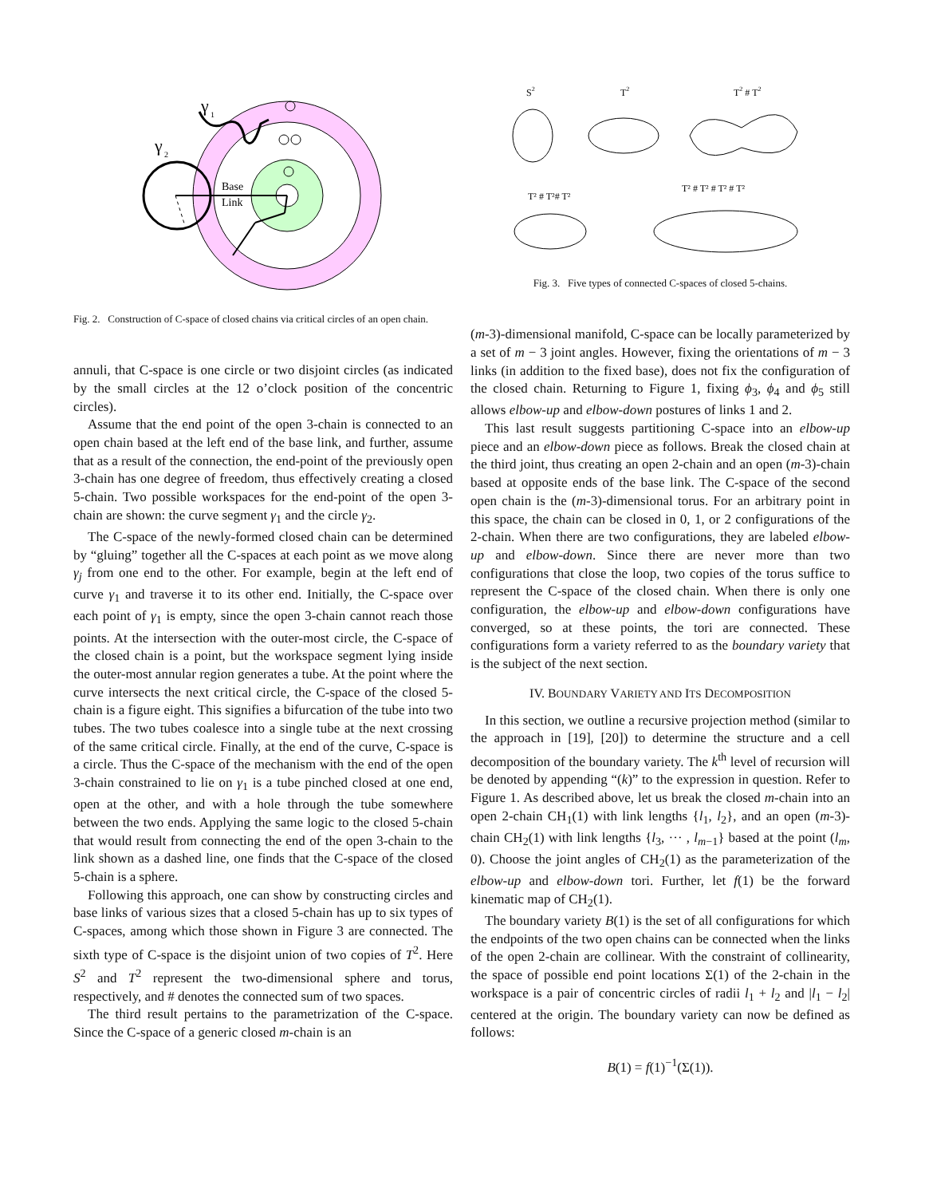γ
1
γ
2
Base
Link
Fig. 2. Construction of C-space of closed chains via critical circles of an open chain.
annuli, that C-space is one circle or two disjoint circles (as indicated by the small circles at the 12 o’clock position of the concentric circles).
Assume that the end point of the open 3-chain is connected to an open chain based at the left end of the base link, and further, assume that as a result of the connection, the end-point of the previously open 3-chain has one degree of freedom, thus effectively creating a closed 5-chain. Two possible workspaces for the end-point of the open 3-chain are shown: the curve segment γ<sub>1</sub> and the circle γ<sub>2</sub>.
The C-space of the newly-formed closed chain can be determined by “gluing” together all the C-spaces at each point as we move along γ<sub>j</sub> from one end to the other. For example, begin at the left end of curve γ<sub>1</sub> and traverse it to its other end. Initially, the C-space over each point of γ<sub>1</sub> is empty, since the open 3-chain cannot reach those points. At the intersection with the outer-most circle, the C-space of the closed chain is a point, but the workspace segment lying inside the outer-most annular region generates a tube. At the point where the curve intersects the next critical circle, the C-space of the closed 5-chain is a figure eight. This signifies a bifurcation of the tube into two tubes. The two tubes coalesce into a single tube at the next crossing of the same critical circle. Finally, at the end of the curve, C-space is a circle. Thus the C-space of the mechanism with the end of the open 3-chain constrained to lie on γ<sub>1</sub> is a tube pinched closed at one end, open at the other, and with a hole through the tube somewhere between the two ends. Applying the same logic to the closed 5-chain that would result from connecting the end of the open 3-chain to the link shown as a dashed line, one finds that the C-space of the closed 5-chain is a sphere.
Following this approach, one can show by constructing circles and base links of various sizes that a closed 5-chain has up to six types of C-spaces, among which those shown in Figure 3 are connected. The sixth type of C-space is the disjoint union of two copies of T<sup>2</sup>. Here S<sup>2</sup> and T<sup>2</sup> represent the two-dimensional sphere and torus, respectively, and # denotes the connected sum of two spaces.
The third result pertains to the parametrization of the C-space. Since the C-space of a generic closed m-chain is an
S2
T2
T2 # T2
T² # T²# T²
T² # T² # T² # T²
Fig. 3. Five types of connected C-spaces of closed 5-chains.
(m-3)-dimensional manifold, C-space can be locally parameterized by a set of m − 3 joint angles. However, fixing the orientations of m − 3 links (in addition to the fixed base), does not fix the configuration of the closed chain. Returning to Figure 1, fixing ϕ<sub>3</sub>, ϕ<sub>4</sub> and ϕ<sub>5</sub> still allows elbow-up and elbow-down postures of links 1 and 2.
This last result suggests partitioning C-space into an elbow-up piece and an elbow-down piece as follows. Break the closed chain at the third joint, thus creating an open 2-chain and an open (m-3)-chain based at opposite ends of the base link. The C-space of the second open chain is the (m-3)-dimensional torus. For an arbitrary point in this space, the chain can be closed in 0, 1, or 2 configurations of the 2-chain. When there are two configurations, they are labeled elbow-up and elbow-down. Since there are never more than two configurations that close the loop, two copies of the torus suffice to represent the C-space of the closed chain. When there is only one configuration, the elbow-up and elbow-down configurations have converged, so at these points, the tori are connected. These configurations form a variety referred to as the boundary variety that is the subject of the next section.
IV. BOUNDARY VARIETY AND ITS DECOMPOSITION
In this section, we outline a recursive projection method (similar to the approach in [19], [20]) to determine the structure and a cell decomposition of the boundary variety. The k<sup>th</sup> level of recursion will be denoted by appending “(k)” to the expression in question. Refer to Figure 1. As described above, let us break the closed m-chain into an open 2-chain CH<sub>1</sub>(1) with link lengths {l<sub>1</sub>, l<sub>2</sub>}, and an open (m-3)-chain CH<sub>2</sub>(1) with link lengths {l<sub>3</sub>, ··· , l<sub>m−1</sub>} based at the point (l<sub>m</sub>, 0). Choose the joint angles of CH<sub>2</sub>(1) as the parameterization of the elbow-up and elbow-down tori. Further, let f(1) be the forward kinematic map of CH<sub>2</sub>(1).
The boundary variety B(1) is the set of all configurations for which the endpoints of the two open chains can be connected when the links of the open 2-chain are collinear. With the constraint of collinearity, the space of possible end point locations Σ(1) of the 2-chain in the workspace is a pair of concentric circles of radii l<sub>1</sub> + l<sub>2</sub> and |l<sub>1</sub> − l<sub>2</sub>| centered at the origin. The boundary variety can now be defined as follows:
B(1) = f(1)<sup>−1</sup>(Σ(1)).